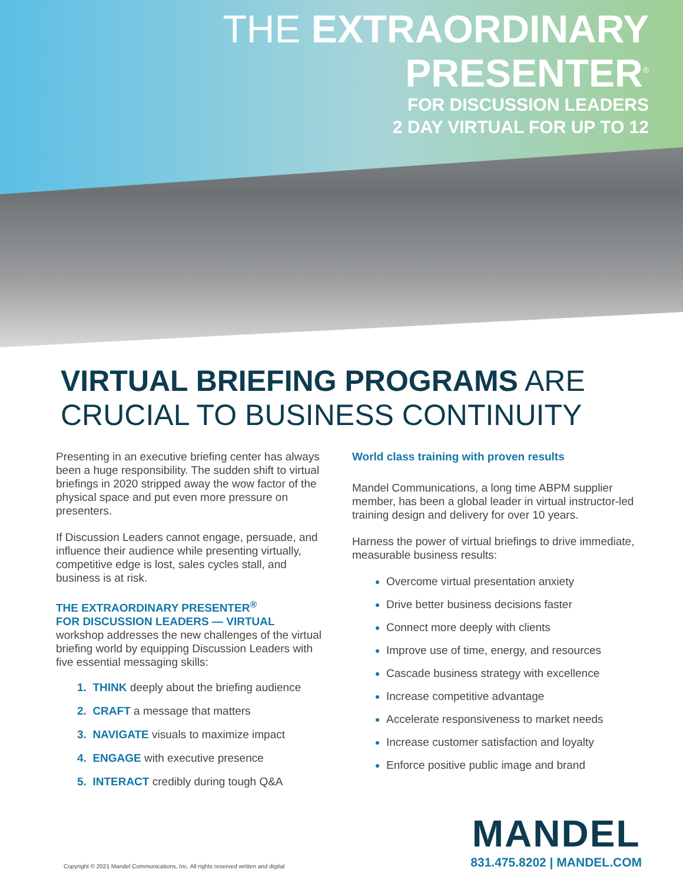THE EXTRAORDINARY
PRESENTER<sup>®</sup>
FOR DISCUSSION LEADERS
2 DAY VIRTUAL FOR UP TO 12
VIRTUAL BRIEFING PROGRAMS ARE
CRUCIAL TO BUSINESS CONTINUITY
Presenting in an executive briefing center has always been a huge responsibility. The sudden shift to virtual briefings in 2020 stripped away the wow factor of the physical space and put even more pressure on presenters.
If Discussion Leaders cannot engage, persuade, and influence their audience while presenting virtually, competitive edge is lost, sales cycles stall, and business is at risk.
THE EXTRAORDINARY PRESENTER<sup>®</sup>
FOR DISCUSSION LEADERS — VIRTUAL
workshop addresses the new challenges of the virtual briefing world by equipping Discussion Leaders with five essential messaging skills:
1. THINK deeply about the briefing audience
2. CRAFT a message that matters
3. NAVIGATE visuals to maximize impact
4. ENGAGE with executive presence
5. INTERACT credibly during tough Q&A
World class training with proven results
Mandel Communications, a long time ABPM supplier member, has been a global leader in virtual instructor-led training design and delivery for over 10 years.
Harness the power of virtual briefings to drive immediate, measurable business results:
Overcome virtual presentation anxiety
Drive better business decisions faster
Connect more deeply with clients
Improve use of time, energy, and resources
Cascade business strategy with excellence
Increase competitive advantage
Accelerate responsiveness to market needs
Increase customer satisfaction and loyalty
Enforce positive public image and brand
Copyright © 2021 Mandel Communications, Inc. All rights reserved written and digital
MANDEL
831.475.8202 | MANDEL.COM